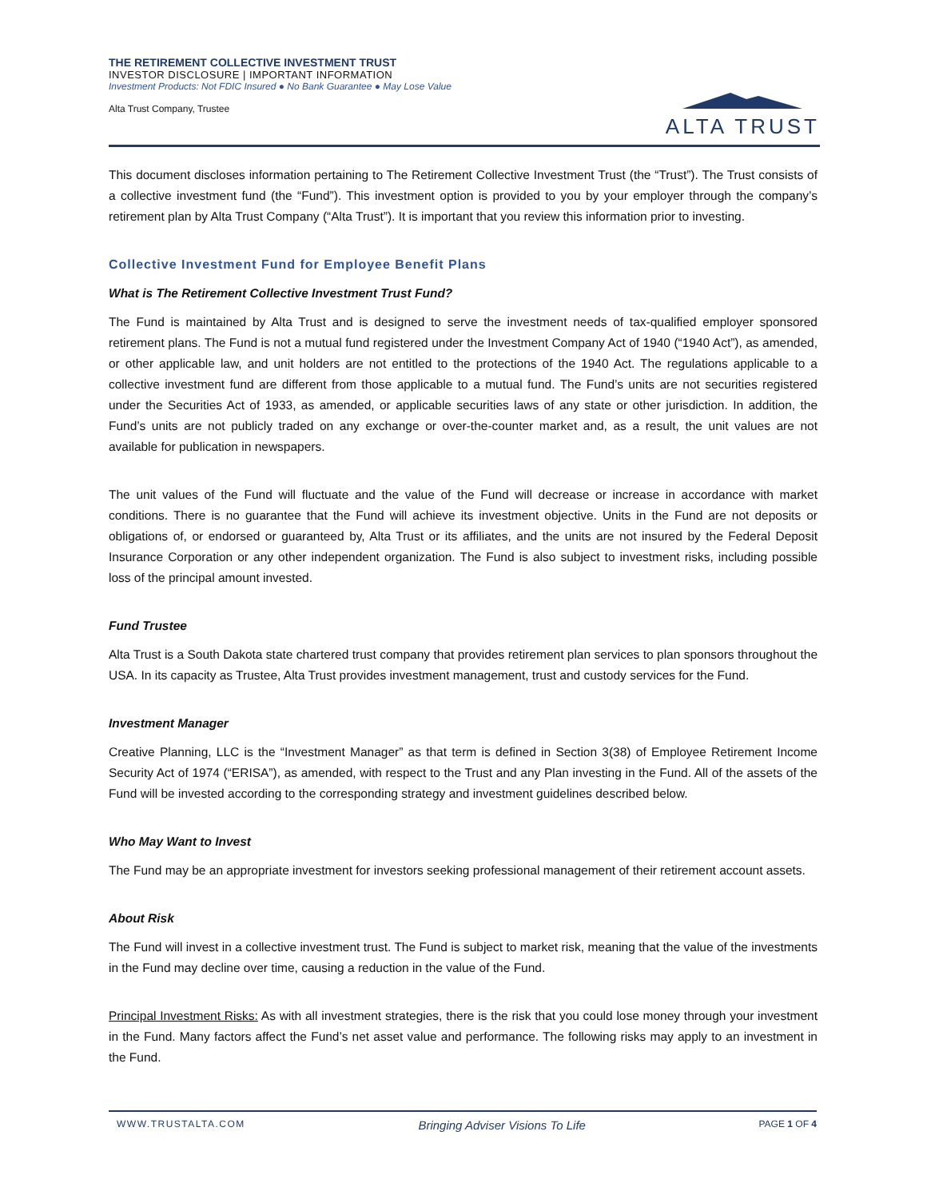THE RETIREMENT COLLECTIVE INVESTMENT TRUST
INVESTOR DISCLOSURE | IMPORTANT INFORMATION
Investment Products: Not FDIC Insured ● No Bank Guarantee ● May Lose Value
Alta Trust Company, Trustee
ALTA TRUST
This document discloses information pertaining to The Retirement Collective Investment Trust (the “Trust”). The Trust consists of a collective investment fund (the “Fund”). This investment option is provided to you by your employer through the company’s retirement plan by Alta Trust Company (“Alta Trust”). It is important that you review this information prior to investing.
Collective Investment Fund for Employee Benefit Plans
What is The Retirement Collective Investment Trust Fund?
The Fund is maintained by Alta Trust and is designed to serve the investment needs of tax-qualified employer sponsored retirement plans. The Fund is not a mutual fund registered under the Investment Company Act of 1940 (“1940 Act”), as amended, or other applicable law, and unit holders are not entitled to the protections of the 1940 Act. The regulations applicable to a collective investment fund are different from those applicable to a mutual fund. The Fund’s units are not securities registered under the Securities Act of 1933, as amended, or applicable securities laws of any state or other jurisdiction. In addition, the Fund’s units are not publicly traded on any exchange or over-the-counter market and, as a result, the unit values are not available for publication in newspapers.
The unit values of the Fund will fluctuate and the value of the Fund will decrease or increase in accordance with market conditions. There is no guarantee that the Fund will achieve its investment objective. Units in the Fund are not deposits or obligations of, or endorsed or guaranteed by, Alta Trust or its affiliates, and the units are not insured by the Federal Deposit Insurance Corporation or any other independent organization. The Fund is also subject to investment risks, including possible loss of the principal amount invested.
Fund Trustee
Alta Trust is a South Dakota state chartered trust company that provides retirement plan services to plan sponsors throughout the USA. In its capacity as Trustee, Alta Trust provides investment management, trust and custody services for the Fund.
Investment Manager
Creative Planning, LLC is the “Investment Manager” as that term is defined in Section 3(38) of Employee Retirement Income Security Act of 1974 (“ERISA”), as amended, with respect to the Trust and any Plan investing in the Fund. All of the assets of the Fund will be invested according to the corresponding strategy and investment guidelines described below.
Who May Want to Invest
The Fund may be an appropriate investment for investors seeking professional management of their retirement account assets.
About Risk
The Fund will invest in a collective investment trust. The Fund is subject to market risk, meaning that the value of the investments in the Fund may decline over time, causing a reduction in the value of the Fund.
Principal Investment Risks: As with all investment strategies, there is the risk that you could lose money through your investment in the Fund. Many factors affect the Fund’s net asset value and performance. The following risks may apply to an investment in the Fund.
WWW.TRUSTALTA.COM Bringing Adviser Visions To Life PAGE 1 OF 4